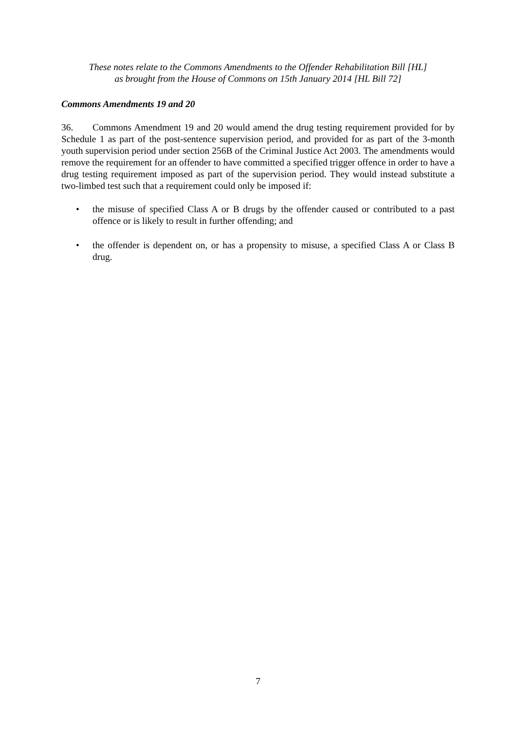These notes relate to the Commons Amendments to the Offender Rehabilitation Bill [HL]
as brought from the House of Commons on 15th January 2014 [HL Bill 72]
Commons Amendments 19 and 20
36. Commons Amendment 19 and 20 would amend the drug testing requirement provided for by Schedule 1 as part of the post-sentence supervision period, and provided for as part of the 3-month youth supervision period under section 256B of the Criminal Justice Act 2003. The amendments would remove the requirement for an offender to have committed a specified trigger offence in order to have a drug testing requirement imposed as part of the supervision period. They would instead substitute a two-limbed test such that a requirement could only be imposed if:
• the misuse of specified Class A or B drugs by the offender caused or contributed to a past offence or is likely to result in further offending; and
• the offender is dependent on, or has a propensity to misuse, a specified Class A or Class B drug.
7